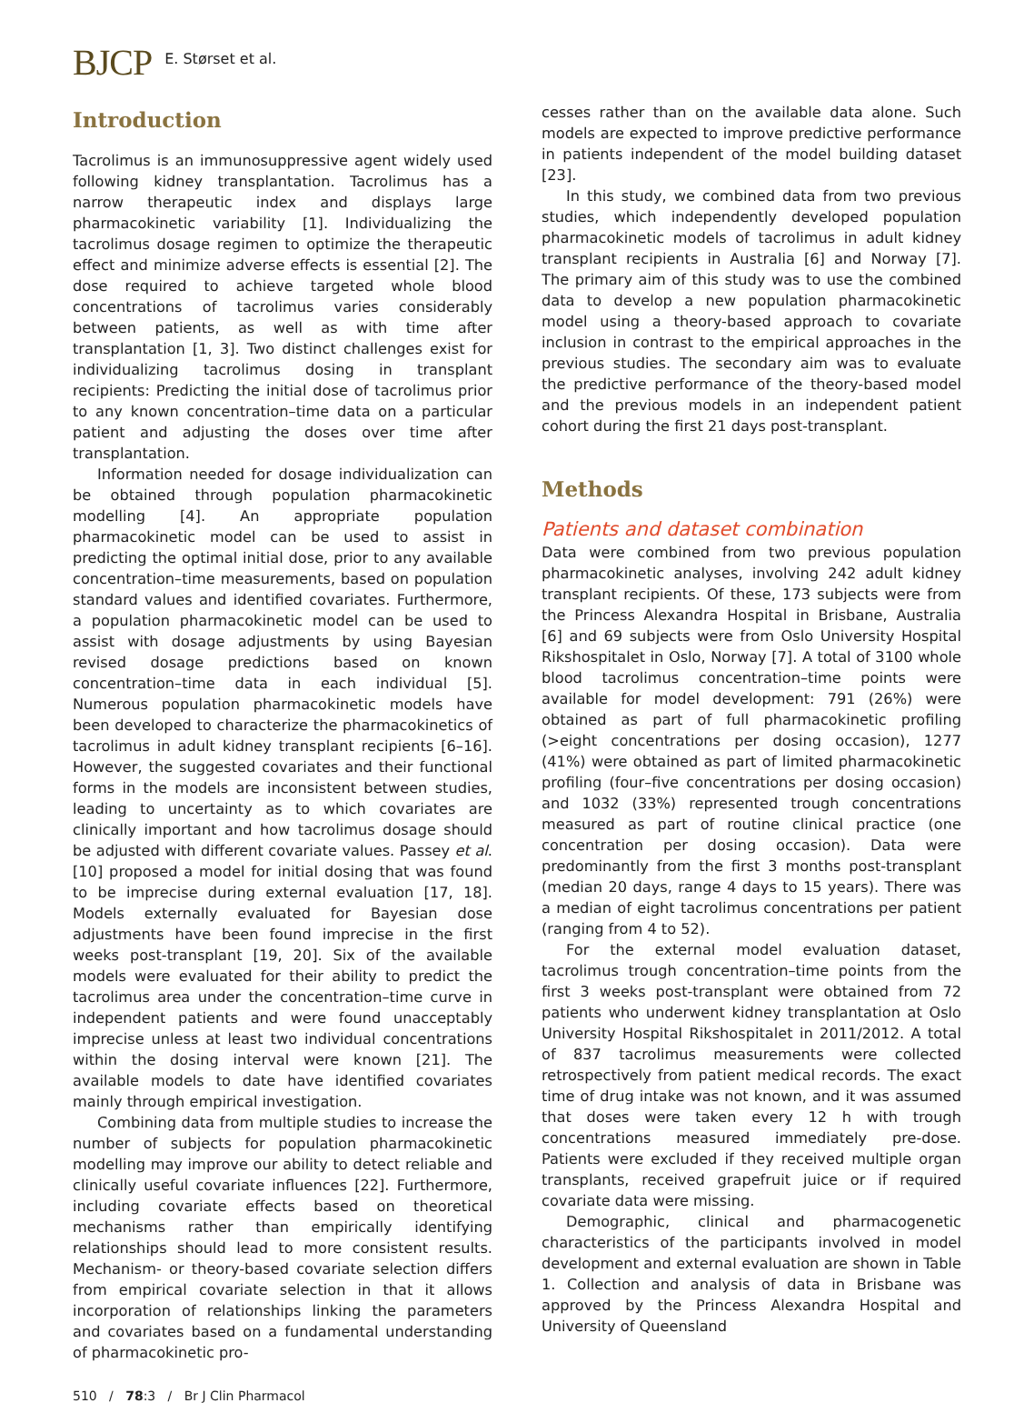BJCP E. Størset et al.
Introduction
Tacrolimus is an immunosuppressive agent widely used following kidney transplantation. Tacrolimus has a narrow therapeutic index and displays large pharmacokinetic variability [1]. Individualizing the tacrolimus dosage regimen to optimize the therapeutic effect and minimize adverse effects is essential [2]. The dose required to achieve targeted whole blood concentrations of tacrolimus varies considerably between patients, as well as with time after transplantation [1, 3]. Two distinct challenges exist for individualizing tacrolimus dosing in transplant recipients: Predicting the initial dose of tacrolimus prior to any known concentration–time data on a particular patient and adjusting the doses over time after transplantation.
Information needed for dosage individualization can be obtained through population pharmacokinetic modelling [4]. An appropriate population pharmacokinetic model can be used to assist in predicting the optimal initial dose, prior to any available concentration–time measurements, based on population standard values and identified covariates. Furthermore, a population pharmacokinetic model can be used to assist with dosage adjustments by using Bayesian revised dosage predictions based on known concentration–time data in each individual [5]. Numerous population pharmacokinetic models have been developed to characterize the pharmacokinetics of tacrolimus in adult kidney transplant recipients [6–16]. However, the suggested covariates and their functional forms in the models are inconsistent between studies, leading to uncertainty as to which covariates are clinically important and how tacrolimus dosage should be adjusted with different covariate values. Passey et al. [10] proposed a model for initial dosing that was found to be imprecise during external evaluation [17, 18]. Models externally evaluated for Bayesian dose adjustments have been found imprecise in the first weeks post-transplant [19, 20]. Six of the available models were evaluated for their ability to predict the tacrolimus area under the concentration–time curve in independent patients and were found unacceptably imprecise unless at least two individual concentrations within the dosing interval were known [21]. The available models to date have identified covariates mainly through empirical investigation.
Combining data from multiple studies to increase the number of subjects for population pharmacokinetic modelling may improve our ability to detect reliable and clinically useful covariate influences [22]. Furthermore, including covariate effects based on theoretical mechanisms rather than empirically identifying relationships should lead to more consistent results. Mechanism- or theory-based covariate selection differs from empirical covariate selection in that it allows incorporation of relationships linking the parameters and covariates based on a fundamental understanding of pharmacokinetic pro-
cesses rather than on the available data alone. Such models are expected to improve predictive performance in patients independent of the model building dataset [23].
In this study, we combined data from two previous studies, which independently developed population pharmacokinetic models of tacrolimus in adult kidney transplant recipients in Australia [6] and Norway [7]. The primary aim of this study was to use the combined data to develop a new population pharmacokinetic model using a theory-based approach to covariate inclusion in contrast to the empirical approaches in the previous studies. The secondary aim was to evaluate the predictive performance of the theory-based model and the previous models in an independent patient cohort during the first 21 days post-transplant.
Methods
Patients and dataset combination
Data were combined from two previous population pharmacokinetic analyses, involving 242 adult kidney transplant recipients. Of these, 173 subjects were from the Princess Alexandra Hospital in Brisbane, Australia [6] and 69 subjects were from Oslo University Hospital Rikshospitalet in Oslo, Norway [7]. A total of 3100 whole blood tacrolimus concentration–time points were available for model development: 791 (26%) were obtained as part of full pharmacokinetic profiling (>eight concentrations per dosing occasion), 1277 (41%) were obtained as part of limited pharmacokinetic profiling (four–five concentrations per dosing occasion) and 1032 (33%) represented trough concentrations measured as part of routine clinical practice (one concentration per dosing occasion). Data were predominantly from the first 3 months post-transplant (median 20 days, range 4 days to 15 years). There was a median of eight tacrolimus concentrations per patient (ranging from 4 to 52).
For the external model evaluation dataset, tacrolimus trough concentration–time points from the first 3 weeks post-transplant were obtained from 72 patients who underwent kidney transplantation at Oslo University Hospital Rikshospitalet in 2011/2012. A total of 837 tacrolimus measurements were collected retrospectively from patient medical records. The exact time of drug intake was not known, and it was assumed that doses were taken every 12 h with trough concentrations measured immediately pre-dose. Patients were excluded if they received multiple organ transplants, received grapefruit juice or if required covariate data were missing.
Demographic, clinical and pharmacogenetic characteristics of the participants involved in model development and external evaluation are shown in Table 1. Collection and analysis of data in Brisbane was approved by the Princess Alexandra Hospital and University of Queensland
510 / 78:3 / Br J Clin Pharmacol